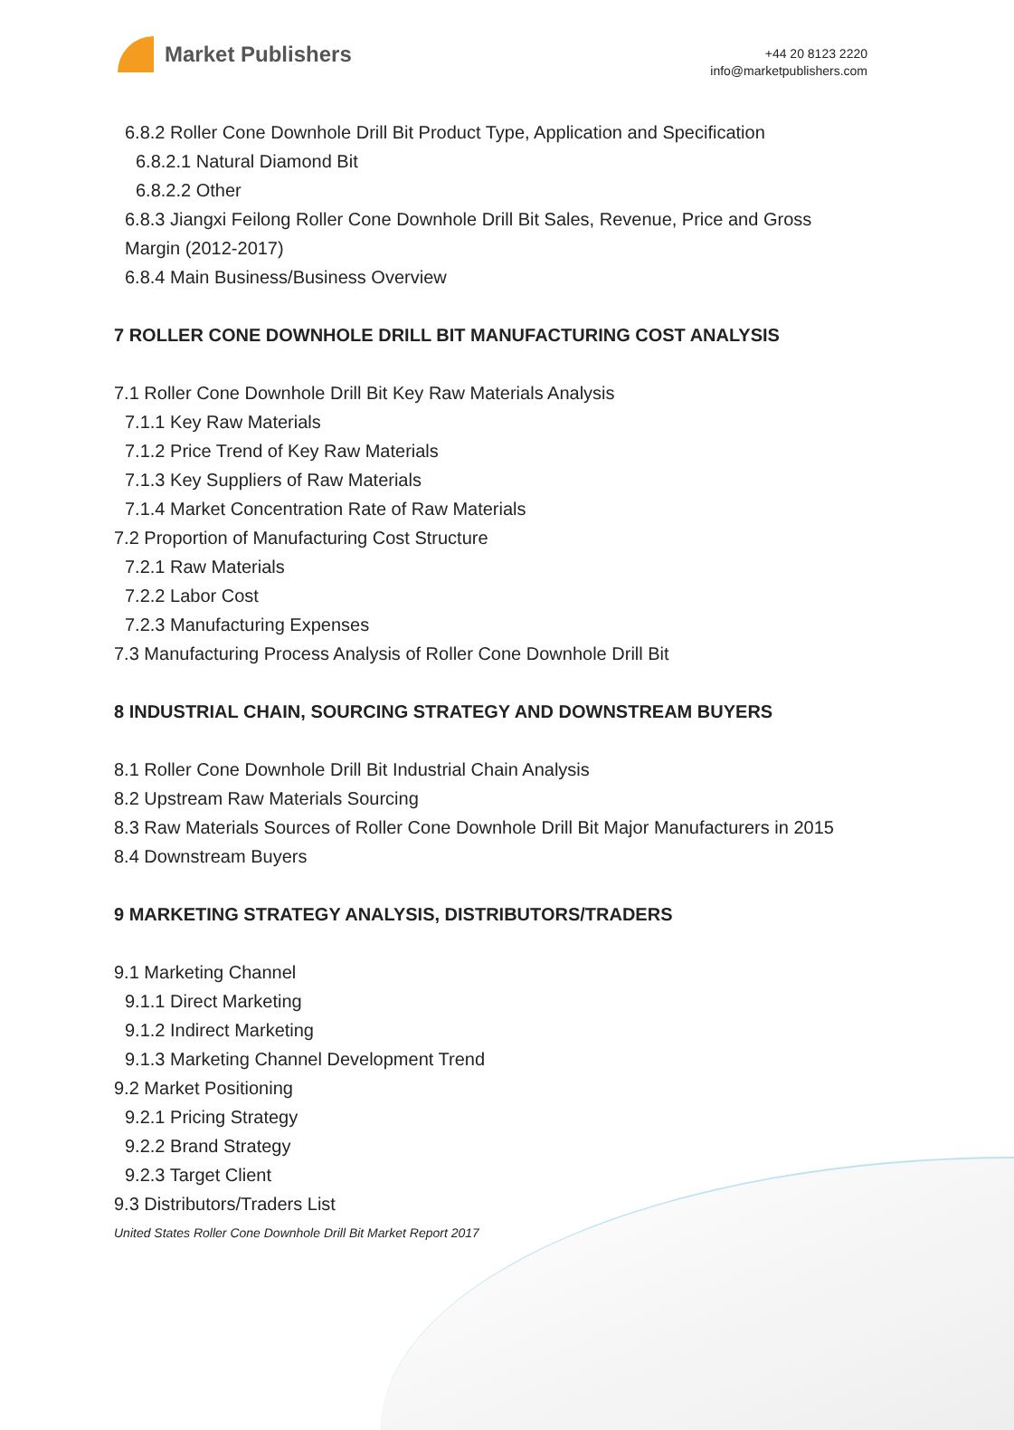Market Publishers
+44 20 8123 2220
info@marketpublishers.com
6.8.2 Roller Cone Downhole Drill Bit Product Type, Application and Specification
6.8.2.1 Natural Diamond Bit
6.8.2.2 Other
6.8.3 Jiangxi Feilong Roller Cone Downhole Drill Bit Sales, Revenue, Price and Gross Margin (2012-2017)
6.8.4 Main Business/Business Overview
7 ROLLER CONE DOWNHOLE DRILL BIT MANUFACTURING COST ANALYSIS
7.1 Roller Cone Downhole Drill Bit Key Raw Materials Analysis
7.1.1 Key Raw Materials
7.1.2 Price Trend of Key Raw Materials
7.1.3 Key Suppliers of Raw Materials
7.1.4 Market Concentration Rate of Raw Materials
7.2 Proportion of Manufacturing Cost Structure
7.2.1 Raw Materials
7.2.2 Labor Cost
7.2.3 Manufacturing Expenses
7.3 Manufacturing Process Analysis of Roller Cone Downhole Drill Bit
8 INDUSTRIAL CHAIN, SOURCING STRATEGY AND DOWNSTREAM BUYERS
8.1 Roller Cone Downhole Drill Bit Industrial Chain Analysis
8.2 Upstream Raw Materials Sourcing
8.3 Raw Materials Sources of Roller Cone Downhole Drill Bit Major Manufacturers in 2015
8.4 Downstream Buyers
9 MARKETING STRATEGY ANALYSIS, DISTRIBUTORS/TRADERS
9.1 Marketing Channel
9.1.1 Direct Marketing
9.1.2 Indirect Marketing
9.1.3 Marketing Channel Development Trend
9.2 Market Positioning
9.2.1 Pricing Strategy
9.2.2 Brand Strategy
9.2.3 Target Client
9.3 Distributors/Traders List
United States Roller Cone Downhole Drill Bit Market Report 2017